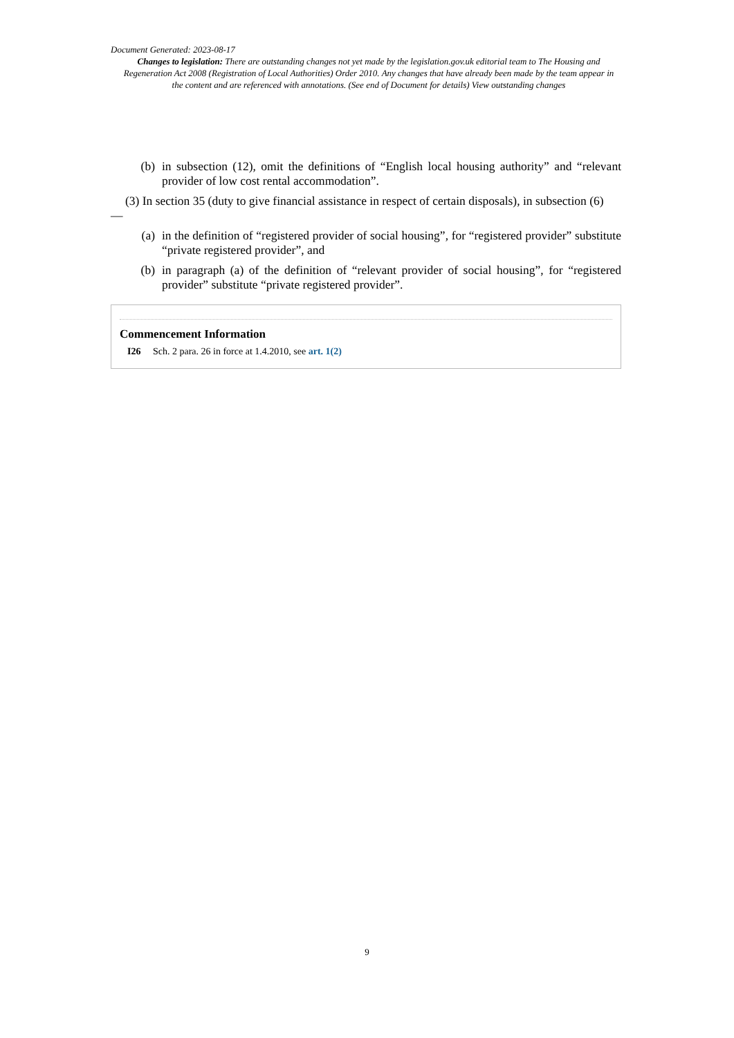Document Generated: 2023-08-17
Changes to legislation: There are outstanding changes not yet made by the legislation.gov.uk editorial team to The Housing and Regeneration Act 2008 (Registration of Local Authorities) Order 2010. Any changes that have already been made by the team appear in the content and are referenced with annotations. (See end of Document for details) View outstanding changes
(b) in subsection (12), omit the definitions of “English local housing authority” and “relevant provider of low cost rental accommodation”.
(3) In section 35 (duty to give financial assistance in respect of certain disposals), in subsection (6)
—
(a) in the definition of “registered provider of social housing”, for “registered provider” substitute “private registered provider”, and
(b) in paragraph (a) of the definition of “relevant provider of social housing”, for “registered provider” substitute “private registered provider”.
Commencement Information
I26 Sch. 2 para. 26 in force at 1.4.2010, see art. 1(2)
9